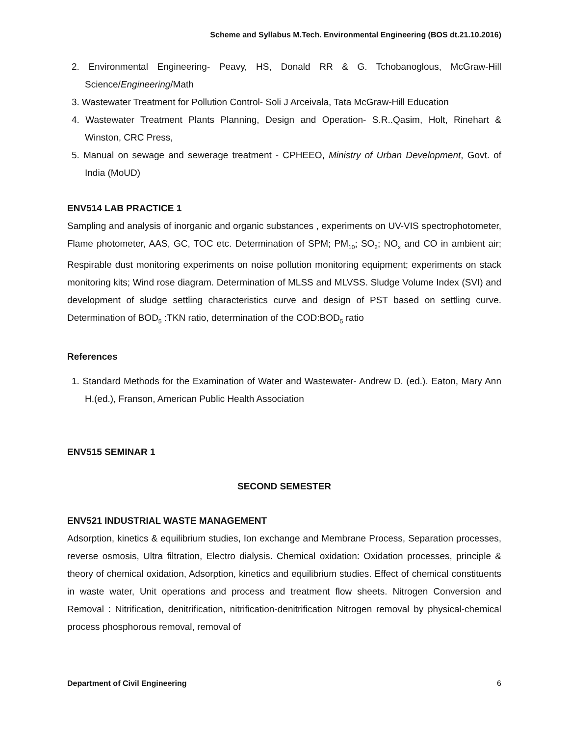Scheme and Syllabus M.Tech. Environmental Engineering (BOS dt.21.10.2016)
2. Environmental Engineering- Peavy, HS, Donald RR & G. Tchobanoglous, McGraw-Hill Science/Engineering/Math
3. Wastewater Treatment for Pollution Control- Soli J Arceivala, Tata McGraw-Hill Education
4. Wastewater Treatment Plants Planning, Design and Operation- S.R..Qasim, Holt, Rinehart & Winston, CRC Press,
5. Manual on sewage and sewerage treatment - CPHEEO, Ministry of Urban Development, Govt. of India (MoUD)
ENV514 LAB PRACTICE 1
Sampling and analysis of inorganic and organic substances , experiments on UV-VIS spectrophotometer, Flame photometer, AAS, GC, TOC etc. Determination of SPM; PM<sub>10</sub>; SO<sub>2</sub>; NO<sub>x</sub> and CO in ambient air; Respirable dust monitoring experiments on noise pollution monitoring equipment; experiments on stack monitoring kits; Wind rose diagram. Determination of MLSS and MLVSS. Sludge Volume Index (SVI) and development of sludge settling characteristics curve and design of PST based on settling curve. Determination of BOD<sub>5</sub> :TKN ratio, determination of the COD:BOD<sub>5</sub> ratio
References
1. Standard Methods for the Examination of Water and Wastewater- Andrew D. (ed.). Eaton, Mary Ann H.(ed.), Franson, American Public Health Association
ENV515 SEMINAR 1
SECOND SEMESTER
ENV521 INDUSTRIAL WASTE MANAGEMENT
Adsorption, kinetics & equilibrium studies, Ion exchange and Membrane Process, Separation processes, reverse osmosis, Ultra filtration, Electro dialysis. Chemical oxidation: Oxidation processes, principle & theory of chemical oxidation, Adsorption, kinetics and equilibrium studies. Effect of chemical constituents in waste water, Unit operations and process and treatment flow sheets. Nitrogen Conversion and Removal : Nitrification, denitrification, nitrification-denitrification Nitrogen removal by physical-chemical process phosphorous removal, removal of
Department of Civil Engineering 6